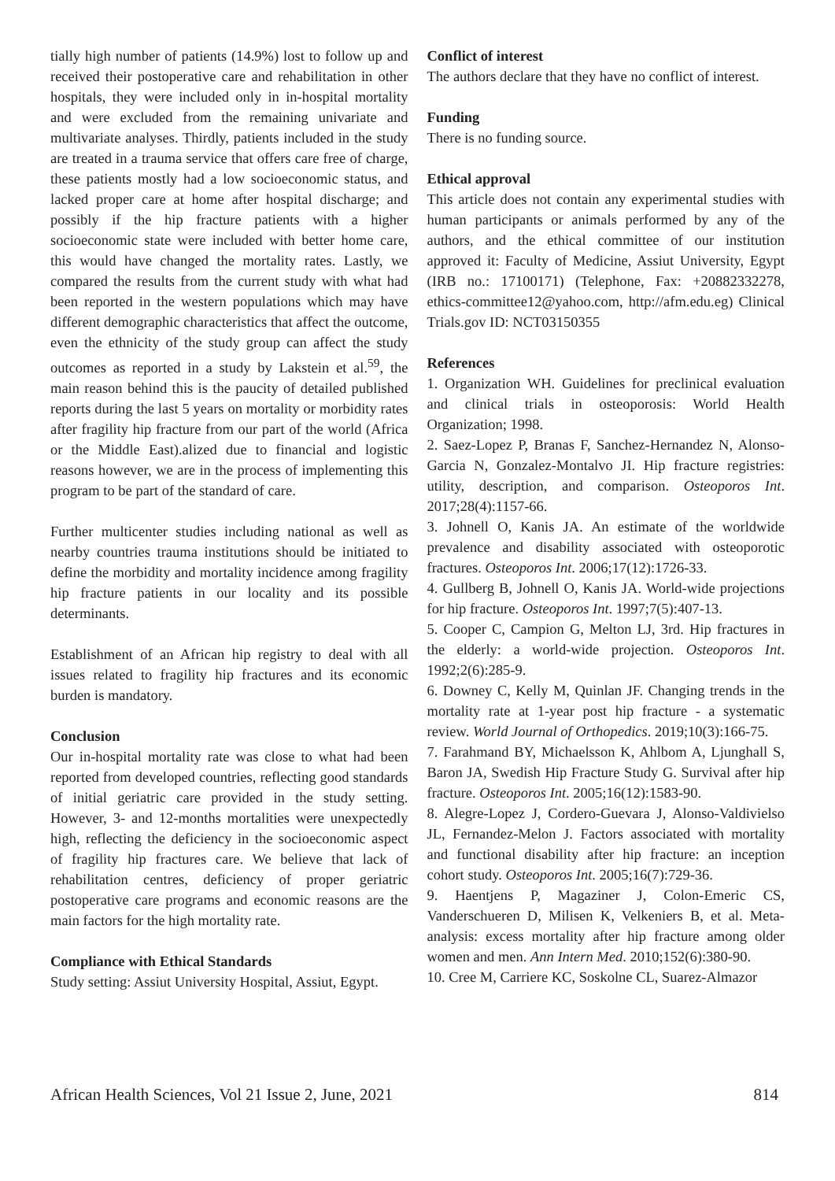tially high number of patients (14.9%) lost to follow up and received their postoperative care and rehabilitation in other hospitals, they were included only in in-hospital mortality and were excluded from the remaining univariate and multivariate analyses. Thirdly, patients included in the study are treated in a trauma service that offers care free of charge, these patients mostly had a low socioeconomic status, and lacked proper care at home after hospital discharge; and possibly if the hip fracture patients with a higher socioeconomic state were included with better home care, this would have changed the mortality rates. Lastly, we compared the results from the current study with what had been reported in the western populations which may have different demographic characteristics that affect the outcome, even the ethnicity of the study group can affect the study outcomes as reported in a study by Lakstein et al.<sup>59</sup>, the main reason behind this is the paucity of detailed published reports during the last 5 years on mortality or morbidity rates after fragility hip fracture from our part of the world (Africa or the Middle East).alized due to financial and logistic reasons however, we are in the process of implementing this program to be part of the standard of care.
Further multicenter studies including national as well as nearby countries trauma institutions should be initiated to define the morbidity and mortality incidence among fragility hip fracture patients in our locality and its possible determinants.
Establishment of an African hip registry to deal with all issues related to fragility hip fractures and its economic burden is mandatory.
Conclusion
Our in-hospital mortality rate was close to what had been reported from developed countries, reflecting good standards of initial geriatric care provided in the study setting. However, 3- and 12-months mortalities were unexpectedly high, reflecting the deficiency in the socioeconomic aspect of fragility hip fractures care. We believe that lack of rehabilitation centres, deficiency of proper geriatric postoperative care programs and economic reasons are the main factors for the high mortality rate.
Compliance with Ethical Standards
Study setting: Assiut University Hospital, Assiut, Egypt.
Conflict of interest
The authors declare that they have no conflict of interest.
Funding
There is no funding source.
Ethical approval
This article does not contain any experimental studies with human participants or animals performed by any of the authors, and the ethical committee of our institution approved it: Faculty of Medicine, Assiut University, Egypt (IRB no.: 17100171) (Telephone, Fax: +20882332278, ethics-committee12@yahoo.com, http://afm.edu.eg) Clinical Trials.gov ID: NCT03150355
References
1. Organization WH. Guidelines for preclinical evaluation and clinical trials in osteoporosis: World Health Organization; 1998.
2. Saez-Lopez P, Branas F, Sanchez-Hernandez N, Alonso-Garcia N, Gonzalez-Montalvo JI. Hip fracture registries: utility, description, and comparison. Osteoporos Int. 2017;28(4):1157-66.
3. Johnell O, Kanis JA. An estimate of the worldwide prevalence and disability associated with osteoporotic fractures. Osteoporos Int. 2006;17(12):1726-33.
4. Gullberg B, Johnell O, Kanis JA. World-wide projections for hip fracture. Osteoporos Int. 1997;7(5):407-13.
5. Cooper C, Campion G, Melton LJ, 3rd. Hip fractures in the elderly: a world-wide projection. Osteoporos Int. 1992;2(6):285-9.
6. Downey C, Kelly M, Quinlan JF. Changing trends in the mortality rate at 1-year post hip fracture - a systematic review. World Journal of Orthopedics. 2019;10(3):166-75.
7. Farahmand BY, Michaelsson K, Ahlbom A, Ljunghall S, Baron JA, Swedish Hip Fracture Study G. Survival after hip fracture. Osteoporos Int. 2005;16(12):1583-90.
8. Alegre-Lopez J, Cordero-Guevara J, Alonso-Valdivielso JL, Fernandez-Melon J. Factors associated with mortality and functional disability after hip fracture: an inception cohort study. Osteoporos Int. 2005;16(7):729-36.
9. Haentjens P, Magaziner J, Colon-Emeric CS, Vanderschueren D, Milisen K, Velkeniers B, et al. Meta-analysis: excess mortality after hip fracture among older women and men. Ann Intern Med. 2010;152(6):380-90.
10. Cree M, Carriere KC, Soskolne CL, Suarez-Almazor
African Health Sciences, Vol 21 Issue 2, June, 2021 814